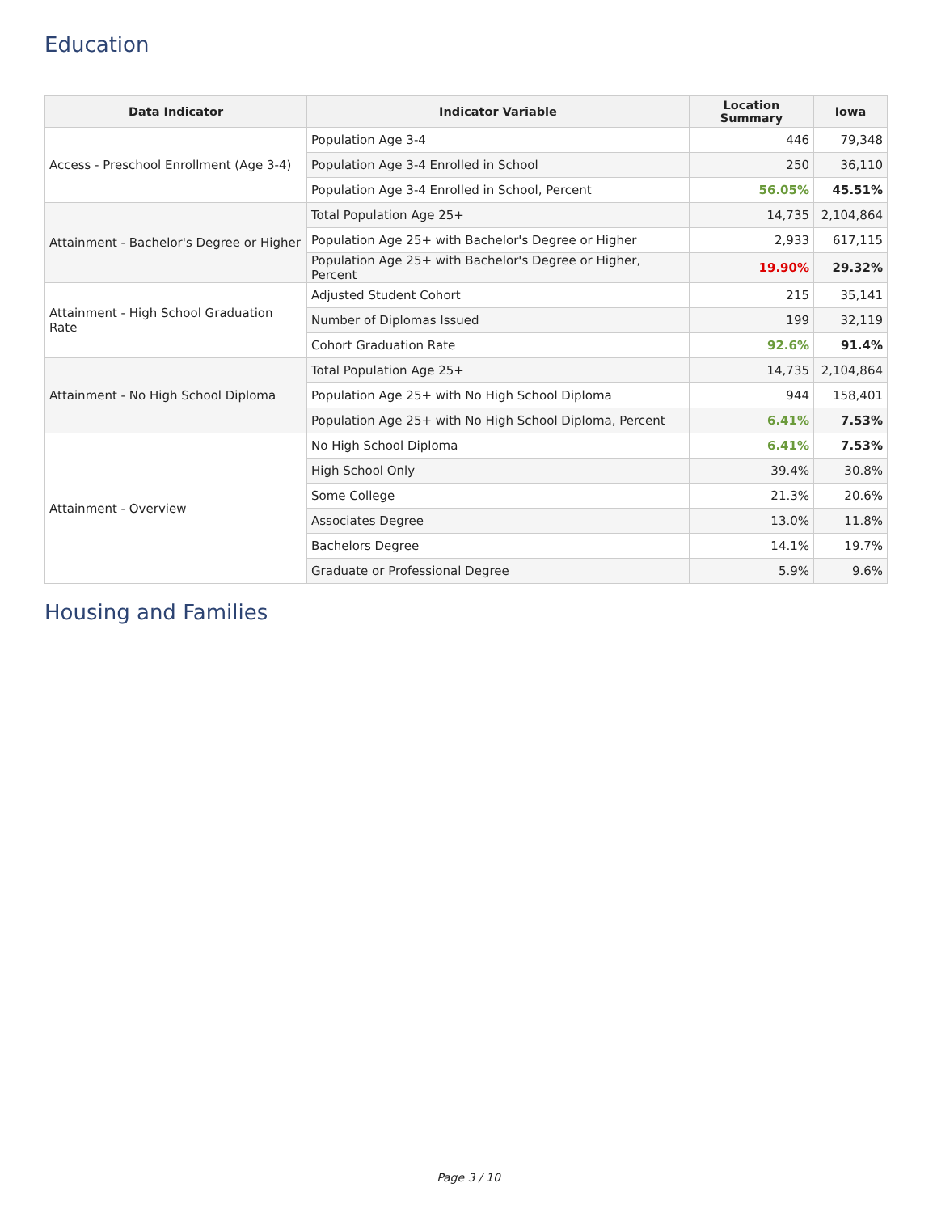Education
| Data Indicator | Indicator Variable | Location Summary | Iowa |
| --- | --- | --- | --- |
| Access - Preschool Enrollment (Age 3-4) | Population Age 3-4 | 446 | 79,348 |
| | Population Age 3-4 Enrolled in School | 250 | 36,110 |
| | Population Age 3-4 Enrolled in School, Percent | 56.05% | 45.51% |
| Attainment - Bachelor's Degree or Higher | Total Population Age 25+ | 14,735 | 2,104,864 |
| | Population Age 25+ with Bachelor's Degree or Higher | 2,933 | 617,115 |
| | Population Age 25+ with Bachelor's Degree or Higher, Percent | 19.90% | 29.32% |
| Attainment - High School Graduation Rate | Adjusted Student Cohort | 215 | 35,141 |
| | Number of Diplomas Issued | 199 | 32,119 |
| | Cohort Graduation Rate | 92.6% | 91.4% |
| Attainment - No High School Diploma | Total Population Age 25+ | 14,735 | 2,104,864 |
| | Population Age 25+ with No High School Diploma | 944 | 158,401 |
| | Population Age 25+ with No High School Diploma, Percent | 6.41% | 7.53% |
| Attainment - Overview | No High School Diploma | 6.41% | 7.53% |
| | High School Only | 39.4% | 30.8% |
| | Some College | 21.3% | 20.6% |
| | Associates Degree | 13.0% | 11.8% |
| | Bachelors Degree | 14.1% | 19.7% |
| | Graduate or Professional Degree | 5.9% | 9.6% |
Housing and Families
Page 3 / 10